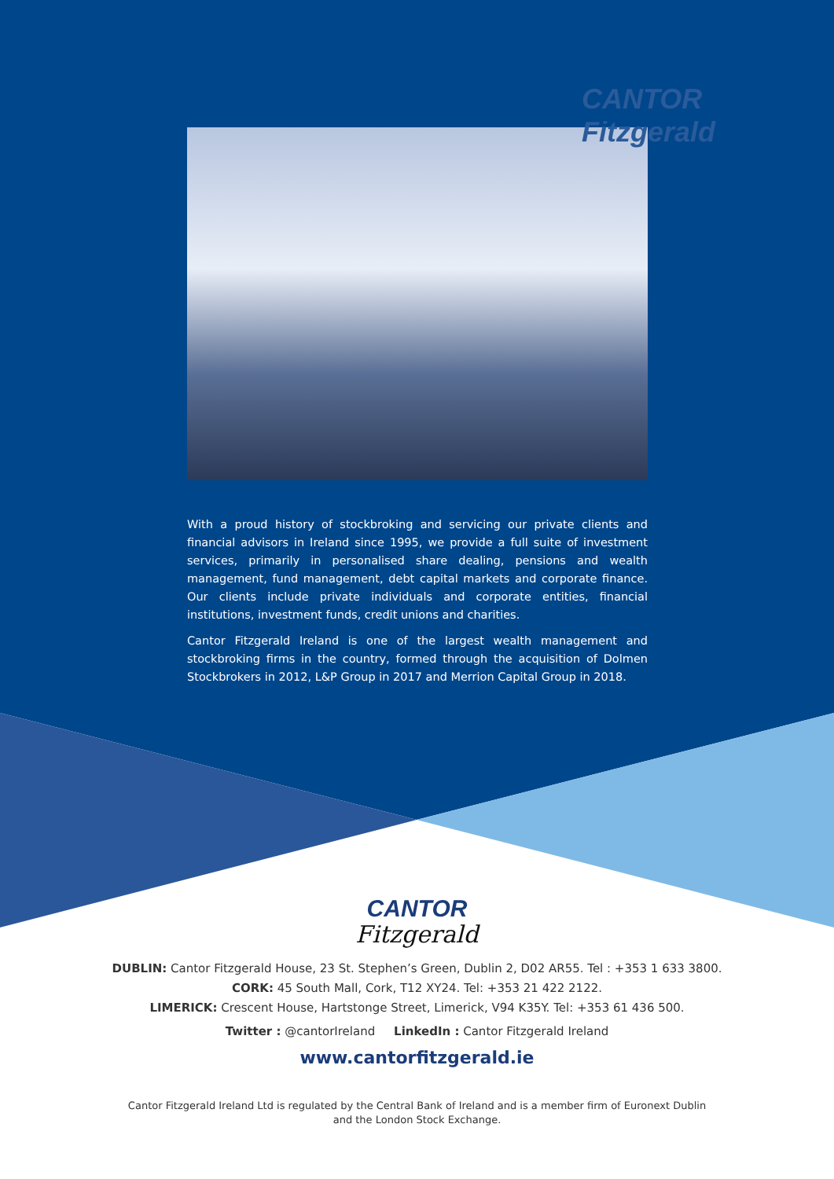CANTOR Fitzgerald
With a proud history of stockbroking and servicing our private clients and financial advisors in Ireland since 1995, we provide a full suite of investment services, primarily in personalised share dealing, pensions and wealth management, fund management, debt capital markets and corporate finance. Our clients include private individuals and corporate entities, financial institutions, investment funds, credit unions and charities.
Cantor Fitzgerald Ireland is one of the largest wealth management and stockbroking firms in the country, formed through the acquisition of Dolmen Stockbrokers in 2012, L&P Group in 2017 and Merrion Capital Group in 2018.
CANTOR
Fitzgerald
DUBLIN: Cantor Fitzgerald House, 23 St. Stephen’s Green, Dublin 2, D02 AR55. Tel : +353 1 633 3800.
CORK: 45 South Mall, Cork, T12 XY24. Tel: +353 21 422 2122.
LIMERICK: Crescent House, Hartstonge Street, Limerick, V94 K35Y. Tel: +353 61 436 500.
Twitter : @cantorIreland LinkedIn : Cantor Fitzgerald Ireland
www.cantorfitzgerald.ie
Cantor Fitzgerald Ireland Ltd is regulated by the Central Bank of Ireland and is a member firm of Euronext Dublin
and the London Stock Exchange.